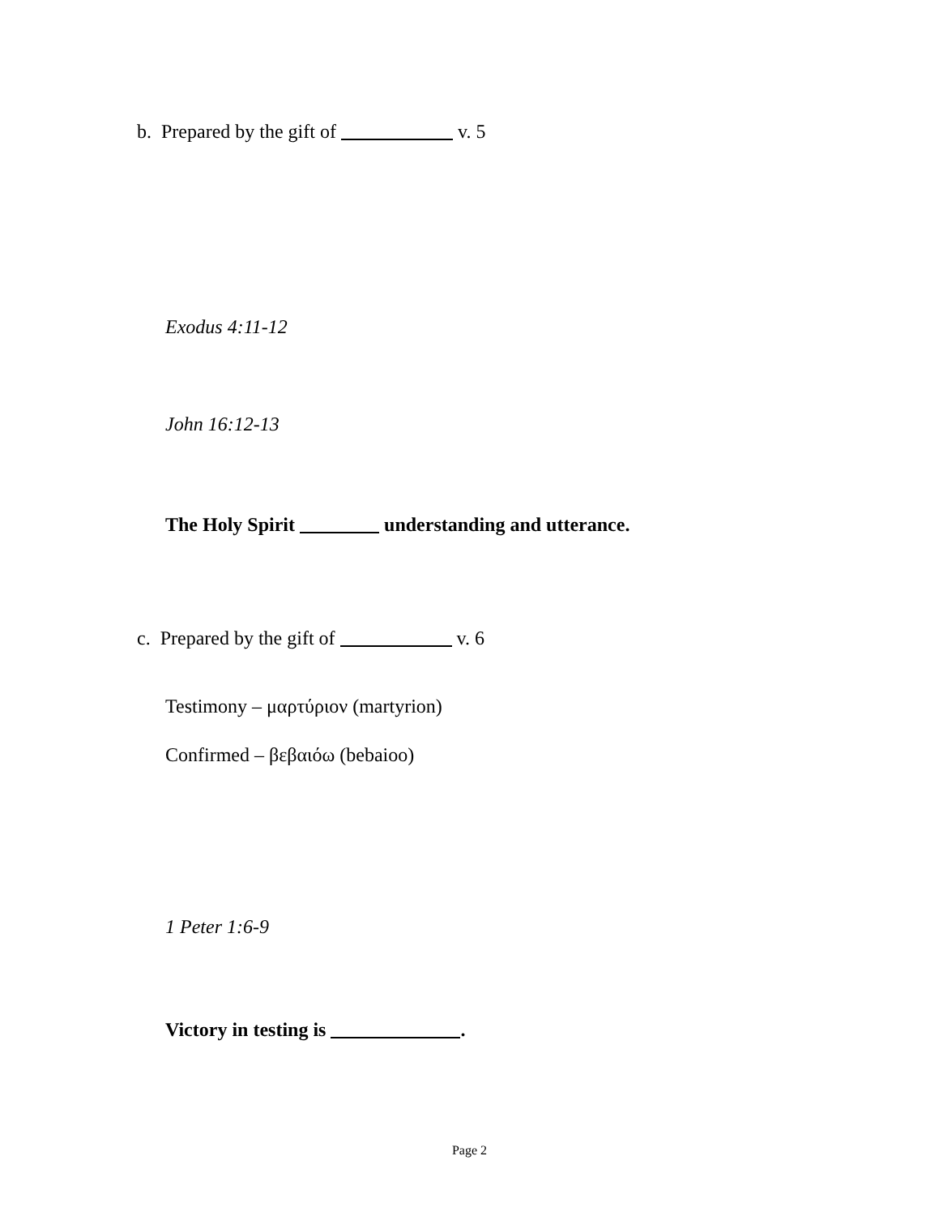b. Prepared by the gift of v. 5
Exodus 4:11-12
John 16:12-13
The Holy Spirit understanding and utterance.
c. Prepared by the gift of v. 6
Testimony – μαρτύριον (martyrion)
Confirmed – βεβαιόω (bebaioo)
1 Peter 1:6-9
Victory in testing is .
Page 2